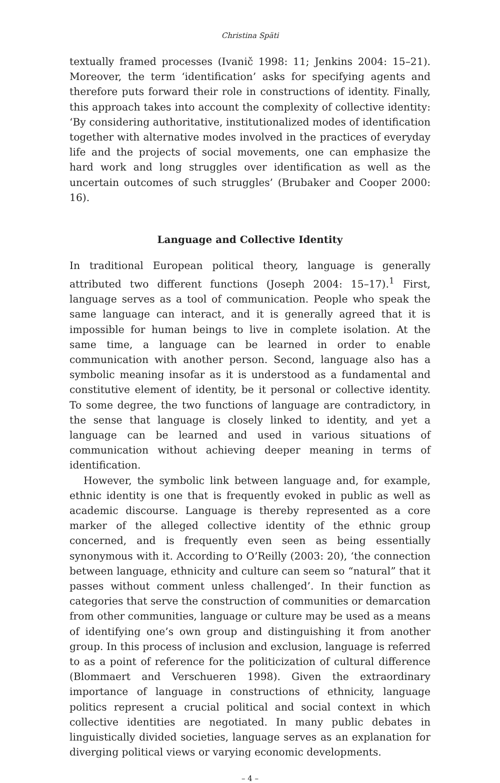Christina Späti
textually framed processes (Ivanič 1998: 11; Jenkins 2004: 15–21). Moreover, the term ‘identification’ asks for specifying agents and therefore puts forward their role in constructions of identity. Finally, this approach takes into account the complexity of collective identity: ‘By considering authoritative, institutionalized modes of identification together with alternative modes involved in the practices of everyday life and the projects of social movements, one can emphasize the hard work and long struggles over identification as well as the uncertain outcomes of such struggles’ (Brubaker and Cooper 2000: 16).
Language and Collective Identity
In traditional European political theory, language is generally attributed two different functions (Joseph 2004: 15–17).<sup>1</sup> First, language serves as a tool of communication. People who speak the same language can interact, and it is generally agreed that it is impossible for human beings to live in complete isolation. At the same time, a language can be learned in order to enable communication with another person. Second, language also has a symbolic meaning insofar as it is understood as a fundamental and constitutive element of identity, be it personal or collective identity. To some degree, the two functions of language are contradictory, in the sense that language is closely linked to identity, and yet a language can be learned and used in various situations of communication without achieving deeper meaning in terms of identification.
However, the symbolic link between language and, for example, ethnic identity is one that is frequently evoked in public as well as academic discourse. Language is thereby represented as a core marker of the alleged collective identity of the ethnic group concerned, and is frequently even seen as being essentially synonymous with it. According to O’Reilly (2003: 20), ‘the connection between language, ethnicity and culture can seem so “natural” that it passes without comment unless challenged’. In their function as categories that serve the construction of communities or demarcation from other communities, language or culture may be used as a means of identifying one’s own group and distinguishing it from another group. In this process of inclusion and exclusion, language is referred to as a point of reference for the politicization of cultural difference (Blommaert and Verschueren 1998). Given the extraordinary importance of language in constructions of ethnicity, language politics represent a crucial political and social context in which collective identities are negotiated. In many public debates in linguistically divided societies, language serves as an explanation for diverging political views or varying economic developments.
– 4 –